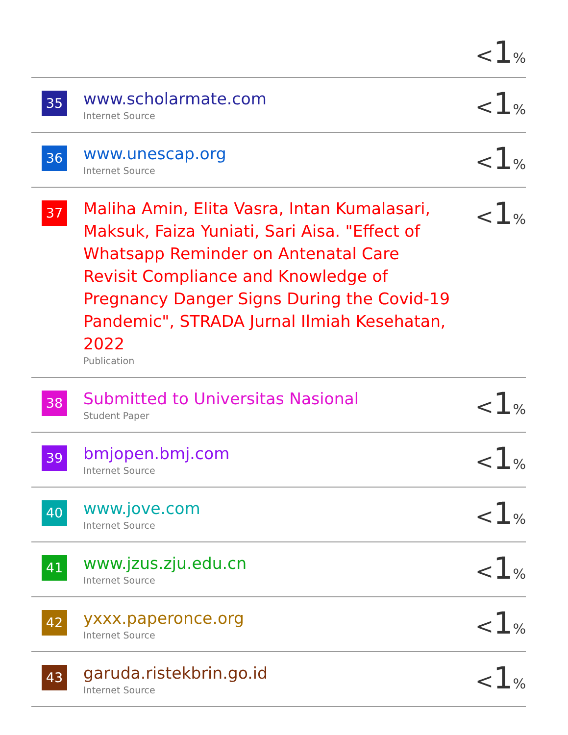| | | < 1 % |
| 35 | www.scholarmate.com Internet Source | < 1 % |
| 36 | www.unescap.org Internet Source | < 1 % |
| 37 | Maliha Amin, Elita Vasra, Intan Kumalasari, Maksuk, Faiza Yuniati, Sari Aisa. "Effect of Whatsapp Reminder on Antenatal Care Revisit Compliance and Knowledge of Pregnancy Danger Signs During the Covid-19 Pandemic", STRADA Jurnal Ilmiah Kesehatan, 2022 Publication | < 1 % |
| 38 | Submitted to Universitas Nasional Student Paper | < 1 % |
| 39 | bmjopen.bmj.com Internet Source | < 1 % |
| 40 | www.jove.com Internet Source | < 1 % |
| 41 | www.jzus.zju.edu.cn Internet Source | < 1 % |
| 42 | yxxx.paperonce.org Internet Source | < 1 % |
| 43 | garuda.ristekbrin.go.id Internet Source | < 1 % |